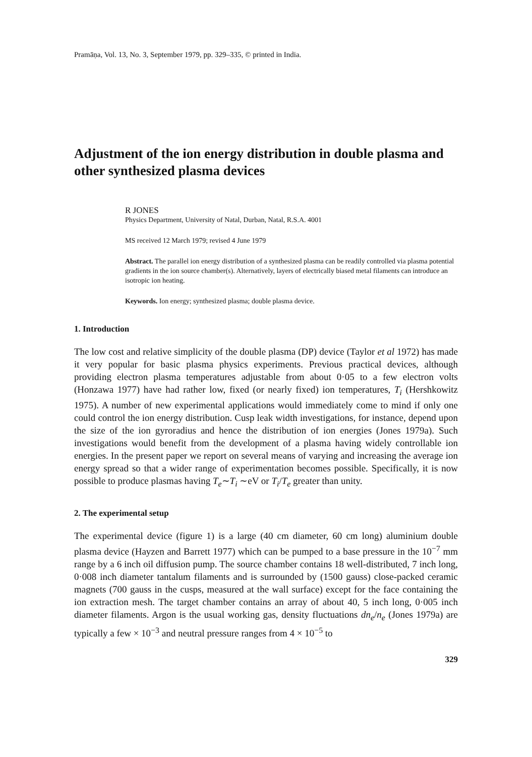Pramāṇa, Vol. 13, No. 3, September 1979, pp. 329–335, © printed in India.
Adjustment of the ion energy distribution in double plasma and other synthesized plasma devices
R JONES
Physics Department, University of Natal, Durban, Natal, R.S.A. 4001
MS received 12 March 1979; revised 4 June 1979
Abstract. The parallel ion energy distribution of a synthesized plasma can be readily controlled via plasma potential gradients in the ion source chamber(s). Alternatively, layers of electrically biased metal filaments can introduce an isotropic ion heating.
Keywords. Ion energy; synthesized plasma; double plasma device.
1. Introduction
The low cost and relative simplicity of the double plasma (DP) device (Taylor et al 1972) has made it very popular for basic plasma physics experiments. Previous practical devices, although providing electron plasma temperatures adjustable from about 0·05 to a few electron volts (Honzawa 1977) have had rather low, fixed (or nearly fixed) ion temperatures, T<sub>i</sub> (Hershkowitz 1975). A number of new experimental applications would immediately come to mind if only one could control the ion energy distribution. Cusp leak width investigations, for instance, depend upon the size of the ion gyroradius and hence the distribution of ion energies (Jones 1979a). Such investigations would benefit from the development of a plasma having widely controllable ion energies. In the present paper we report on several means of varying and increasing the average ion energy spread so that a wider range of experimentation becomes possible. Specifically, it is now possible to produce plasmas having T<sub>e</sub>∼T<sub>i</sub> ∼eV or T<sub>i</sub>/T<sub>e</sub> greater than unity.
2. The experimental setup
The experimental device (figure 1) is a large (40 cm diameter, 60 cm long) aluminium double plasma device (Hayzen and Barrett 1977) which can be pumped to a base pressure in the 10<sup>−7</sup> mm range by a 6 inch oil diffusion pump. The source chamber contains 18 well-distributed, 7 inch long, 0·008 inch diameter tantalum filaments and is surrounded by (1500 gauss) close-packed ceramic magnets (700 gauss in the cusps, measured at the wall surface) except for the face containing the ion extraction mesh. The target chamber contains an array of about 40, 5 inch long, 0·005 inch diameter filaments. Argon is the usual working gas, density fluctuations dn<sub>e</sub>/n<sub>e</sub> (Jones 1979a) are typically a few × 10<sup>−3</sup> and neutral pressure ranges from 4 × 10<sup>−5</sup> to
329